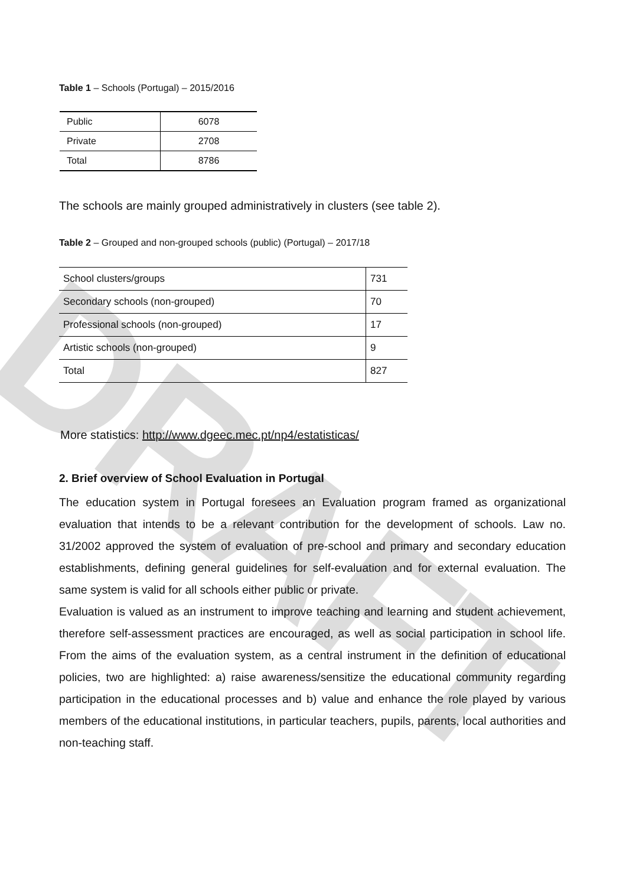DRAFT
Table 1 – Schools (Portugal) – 2015/2016
| Public | 6078 |
| Private | 2708 |
| Total | 8786 |
The schools are mainly grouped administratively in clusters (see table 2).
Table 2 – Grouped and non-grouped schools (public) (Portugal) – 2017/18
| School clusters/groups | 731 |
| Secondary schools (non-grouped) | 70 |
| Professional schools (non-grouped) | 17 |
| Artistic schools (non-grouped) | 9 |
| Total | 827 |
More statistics: http://www.dgeec.mec.pt/np4/estatisticas/
2. Brief overview of School Evaluation in Portugal
The education system in Portugal foresees an Evaluation program framed as organizational evaluation that intends to be a relevant contribution for the development of schools. Law no. 31/2002 approved the system of evaluation of pre-school and primary and secondary education establishments, defining general guidelines for self-evaluation and for external evaluation. The same system is valid for all schools either public or private.
Evaluation is valued as an instrument to improve teaching and learning and student achievement, therefore self-assessment practices are encouraged, as well as social participation in school life. From the aims of the evaluation system, as a central instrument in the definition of educational policies, two are highlighted: a) raise awareness/sensitize the educational community regarding participation in the educational processes and b) value and enhance the role played by various members of the educational institutions, in particular teachers, pupils, parents, local authorities and non-teaching staff.